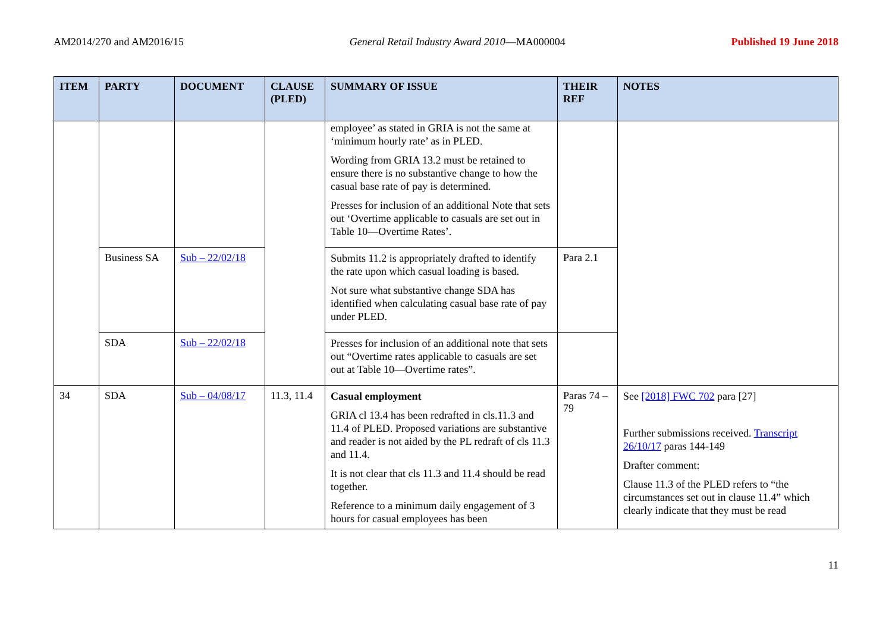AM2014/270 and AM2016/15 General Retail Industry Award 2010—MA000004 Published 19 June 2018
| ITEM | PARTY | DOCUMENT | CLAUSE (PLED) | SUMMARY OF ISSUE | THEIR REF | NOTES |
| --- | --- | --- | --- | --- | --- | --- |
| | | | | employee’ as stated in GRIA is not the same at ‘minimum hourly rate’ as in PLED. Wording from GRIA 13.2 must be retained to ensure there is no substantive change to how the casual base rate of pay is determined. Presses for inclusion of an additional Note that sets out ‘Overtime applicable to casuals are set out in Table 10—Overtime Rates’. | | |
| | Business SA | Sub – 22/02/18 | | Submits 11.2 is appropriately drafted to identify the rate upon which casual loading is based. Not sure what substantive change SDA has identified when calculating casual base rate of pay under PLED. | Para 2.1 | |
| | SDA | Sub – 22/02/18 | | Presses for inclusion of an additional note that sets out “Overtime rates applicable to casuals are set out at Table 10—Overtime rates”. | | |
| 34 | SDA | Sub – 04/08/17 | 11.3, 11.4 | Casual employment GRIA cl 13.4 has been redrafted in cls.11.3 and 11.4 of PLED. Proposed variations are substantive and reader is not aided by the PL redraft of cls 11.3 and 11.4. It is not clear that cls 11.3 and 11.4 should be read together. Reference to a minimum daily engagement of 3 hours for casual employees has been | Paras 74 – 79 | See [2018] FWC 702 para [27] Further submissions received. Transcript 26/10/17 paras 144-149 Drafter comment: Clause 11.3 of the PLED refers to “the circumstances set out in clause 11.4” which clearly indicate that they must be read |
11